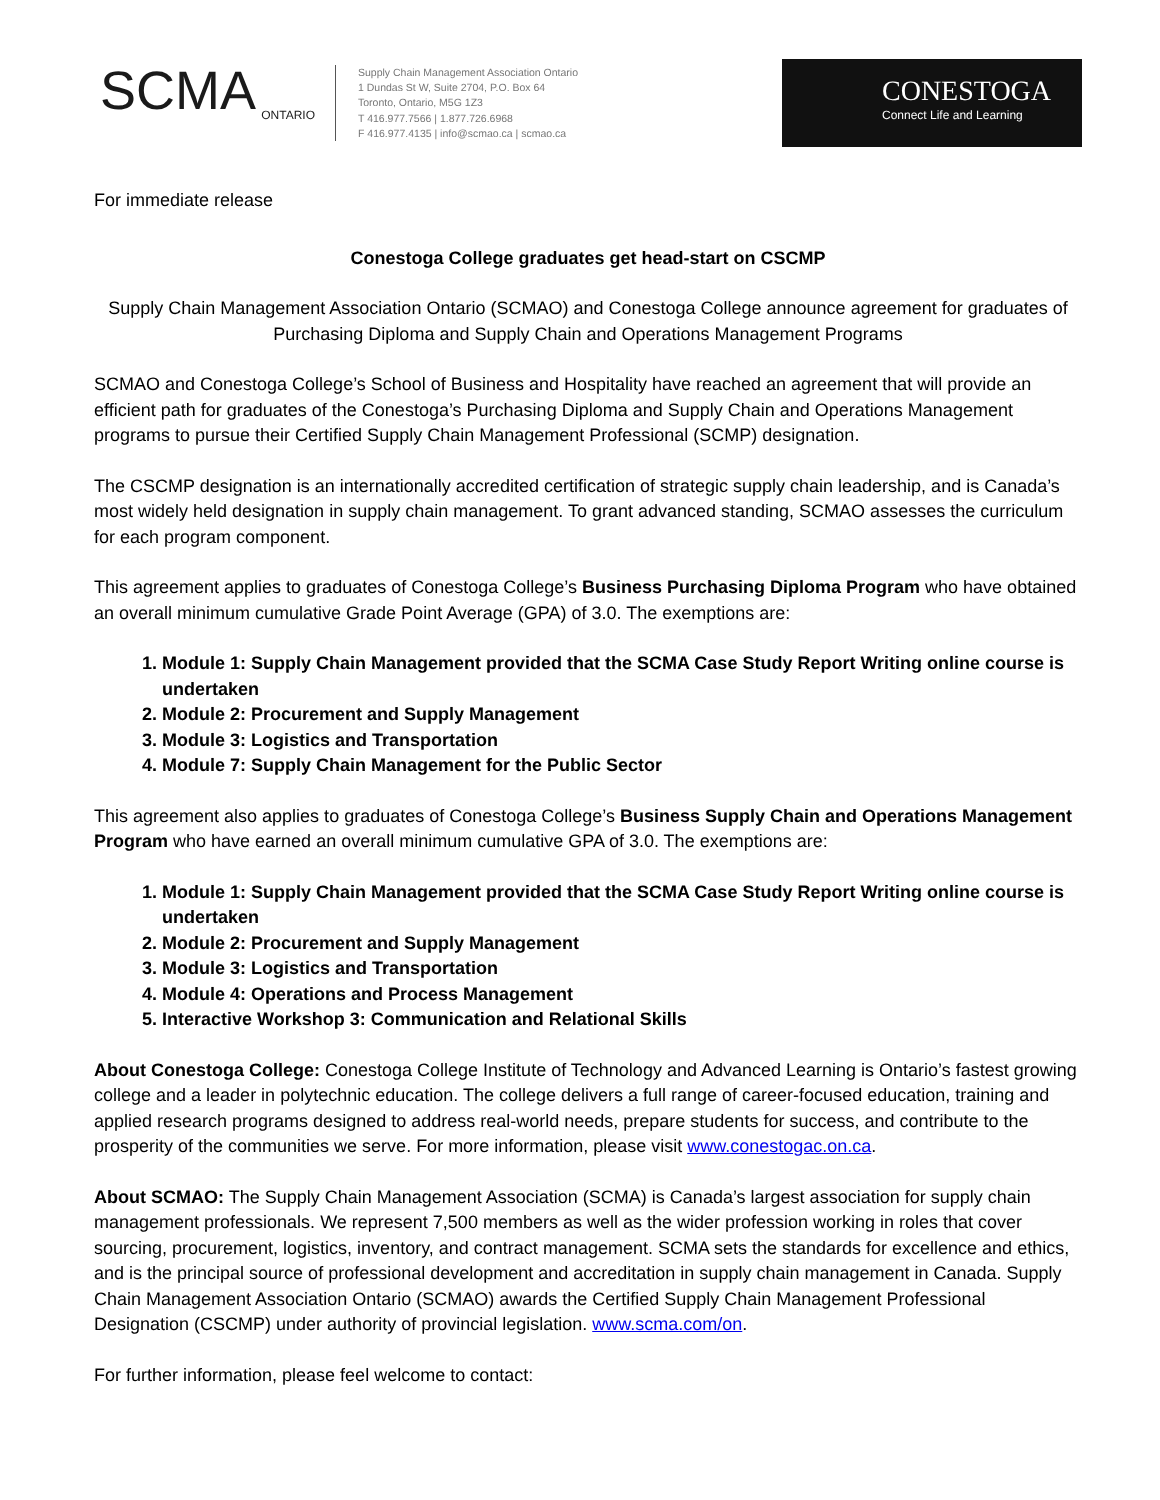SCMA
ONTARIO
Supply Chain Management Association Ontario
1 Dundas St W, Suite 2704, P.O. Box 64
Toronto, Ontario, M5G 1Z3
T 416.977.7566 | 1.877.726.6968
F 416.977.4135 | info@scmao.ca | scmao.ca
CONESTOGA
Connect Life and Learning
For immediate release
Conestoga College graduates get head-start on CSCMP
Supply Chain Management Association Ontario (SCMAO) and Conestoga College announce agreement for graduates of Purchasing Diploma and Supply Chain and Operations Management Programs
SCMAO and Conestoga College’s School of Business and Hospitality have reached an agreement that will provide an efficient path for graduates of the Conestoga’s Purchasing Diploma and Supply Chain and Operations Management programs to pursue their Certified Supply Chain Management Professional (SCMP) designation.
The CSCMP designation is an internationally accredited certification of strategic supply chain leadership, and is Canada’s most widely held designation in supply chain management. To grant advanced standing, SCMAO assesses the curriculum for each program component.
This agreement applies to graduates of Conestoga College’s Business Purchasing Diploma Program who have obtained an overall minimum cumulative Grade Point Average (GPA) of 3.0. The exemptions are:
1. Module 1: Supply Chain Management provided that the SCMA Case Study Report Writing online course is undertaken
2. Module 2: Procurement and Supply Management
3. Module 3: Logistics and Transportation
4. Module 7: Supply Chain Management for the Public Sector
This agreement also applies to graduates of Conestoga College’s Business Supply Chain and Operations Management Program who have earned an overall minimum cumulative GPA of 3.0. The exemptions are:
1. Module 1: Supply Chain Management provided that the SCMA Case Study Report Writing online course is undertaken
2. Module 2: Procurement and Supply Management
3. Module 3: Logistics and Transportation
4. Module 4: Operations and Process Management
5. Interactive Workshop 3: Communication and Relational Skills
About Conestoga College: Conestoga College Institute of Technology and Advanced Learning is Ontario’s fastest growing college and a leader in polytechnic education. The college delivers a full range of career-focused education, training and applied research programs designed to address real-world needs, prepare students for success, and contribute to the prosperity of the communities we serve. For more information, please visit www.conestogac.on.ca.
About SCMAO: The Supply Chain Management Association (SCMA) is Canada’s largest association for supply chain management professionals. We represent 7,500 members as well as the wider profession working in roles that cover sourcing, procurement, logistics, inventory, and contract management. SCMA sets the standards for excellence and ethics, and is the principal source of professional development and accreditation in supply chain management in Canada. Supply Chain Management Association Ontario (SCMAO) awards the Certified Supply Chain Management Professional Designation (CSCMP) under authority of provincial legislation. www.scma.com/on.
For further information, please feel welcome to contact: